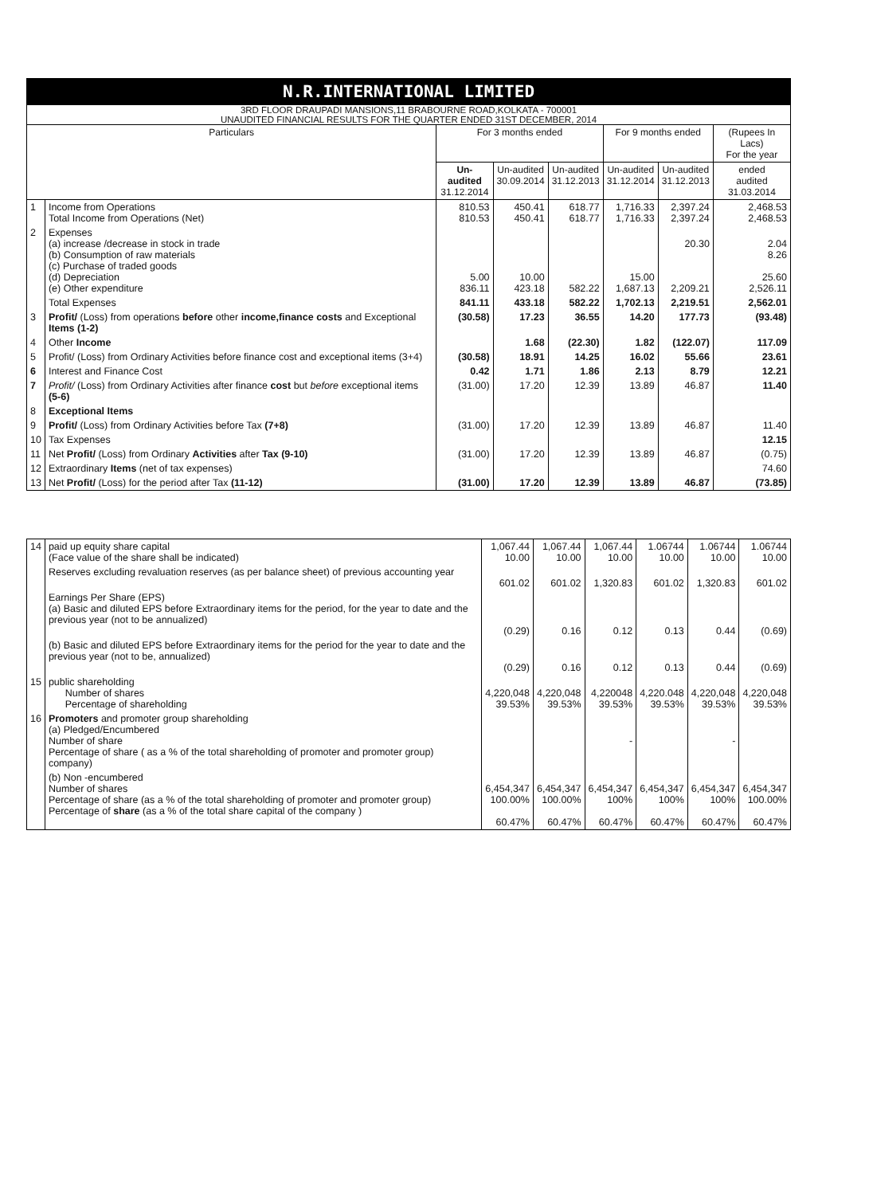N.R.INTERNATIONAL LIMITED
3RD FLOOR DRAUPADI MANSIONS,11 BRABOURNE ROAD,KOLKATA - 700001
UNAUDITED FINANCIAL RESULTS FOR THE QUARTER ENDED 31ST DECEMBER, 2014
| Particulars | | For 3 months ended | | | For 9 months ended | | (Rupees In Lacs) For the year |
| --- | --- | --- | --- | --- | --- | --- | --- |
| | | Un-audited 31.12.2014 | Un-audited 30.09.2014 | Un-audited 31.12.2013 | Un-audited 31.12.2014 | Un-audited 31.12.2013 | ended audited 31.03.2014 |
| 1 | Income from Operations Total Income from Operations (Net) | 810.53 810.53 | 450.41 450.41 | 618.77 618.77 | 1,716.33 1,716.33 | 2,397.24 2,397.24 | 2,468.53 2,468.53 |
| 2 | Expenses (a) increase /decrease in stock in trade (b) Consumption of raw materials (c) Purchase of traded goods (d) Depreciation (e) Other expenditure | 5.00 836.11 | 10.00 423.18 | 582.22 | 15.00 1,687.13 | 20.30 2,209.21 | 2.04 8.26 25.60 2,526.11 |
| | Total Expenses | 841.11 | 433.18 | 582.22 | 1,702.13 | 2,219.51 | 2,562.01 |
| 3 | Profit/ (Loss) from operations before other income,finance costs and Exceptional Items (1-2) | (30.58) | 17.23 | 36.55 | 14.20 | 177.73 | (93.48) |
| 4 | Other Income | | 1.68 | (22.30) | 1.82 | (122.07) | 117.09 |
| 5 | Profit/ (Loss) from Ordinary Activities before finance cost and exceptional items (3+4) | (30.58) | 18.91 | 14.25 | 16.02 | 55.66 | 23.61 |
| 6 | Interest and Finance Cost | 0.42 | 1.71 | 1.86 | 2.13 | 8.79 | 12.21 |
| 7 | Profit/ (Loss) from Ordinary Activities after finance cost but before exceptional items (5-6) | (31.00) | 17.20 | 12.39 | 13.89 | 46.87 | 11.40 |
| 8 | Exceptional Items | | | | | | |
| 9 | Profit/ (Loss) from Ordinary Activities before Tax (7+8) | (31.00) | 17.20 | 12.39 | 13.89 | 46.87 | 11.40 |
| 10 | Tax Expenses | | | | | | 12.15 |
| 11 | Net Profit/ (Loss) from Ordinary Activities after Tax (9-10) | (31.00) | 17.20 | 12.39 | 13.89 | 46.87 | (0.75) |
| 12 | Extraordinary Items (net of tax expenses) | | | | | | 74.60 |
| 13 | Net Profit/ (Loss) for the period after Tax (11-12) | (31.00) | 17.20 | 12.39 | 13.89 | 46.87 | (73.85) |
| 14 | paid up equity share capital (Face value of the share shall be indicated) | 1,067.44 10.00 | 1,067.44 10.00 | 1,067.44 10.00 | 1.06744 10.00 | 1.06744 10.00 | 1.06744 10.00 |
| | Reserves excluding revaluation reserves (as per balance sheet) of previous accounting year | 601.02 | 601.02 | 1,320.83 | 601.02 | 1,320.83 | 601.02 |
| | Earnings Per Share (EPS) (a) Basic and diluted EPS before Extraordinary items for the period, for the year to date and the previous year (not to be annualized) | (0.29) | 0.16 | 0.12 | 0.13 | 0.44 | (0.69) |
| | (b) Basic and diluted EPS before Extraordinary items for the period for the year to date and the previous year (not to be, annualized) | (0.29) | 0.16 | 0.12 | 0.13 | 0.44 | (0.69) |
| 15 | public shareholding Number of shares Percentage of shareholding | 4,220,048 39.53% | 4,220,048 39.53% | 4,220048 39.53% | 4,220.048 39.53% | 4,220,048 39.53% | 4,220,048 39.53% |
| 16 | Promoters and promoter group shareholding (a) Pledged/Encumbered Number of share Percentage of share ( as a % of the total shareholding of promoter and promoter group) company) | | | - | | - | |
| | (b) Non -encumbered Number of shares Percentage of share (as a % of the total shareholding of promoter and promoter group) Percentage of share (as a % of the total share capital of the company ) | 6,454,347 100.00% 60.47% | 6,454,347 100.00% 60.47% | 6,454,347 100% 60.47% | 6,454,347 100% 60.47% | 6,454,347 100% 60.47% | 6,454,347 100.00% 60.47% |